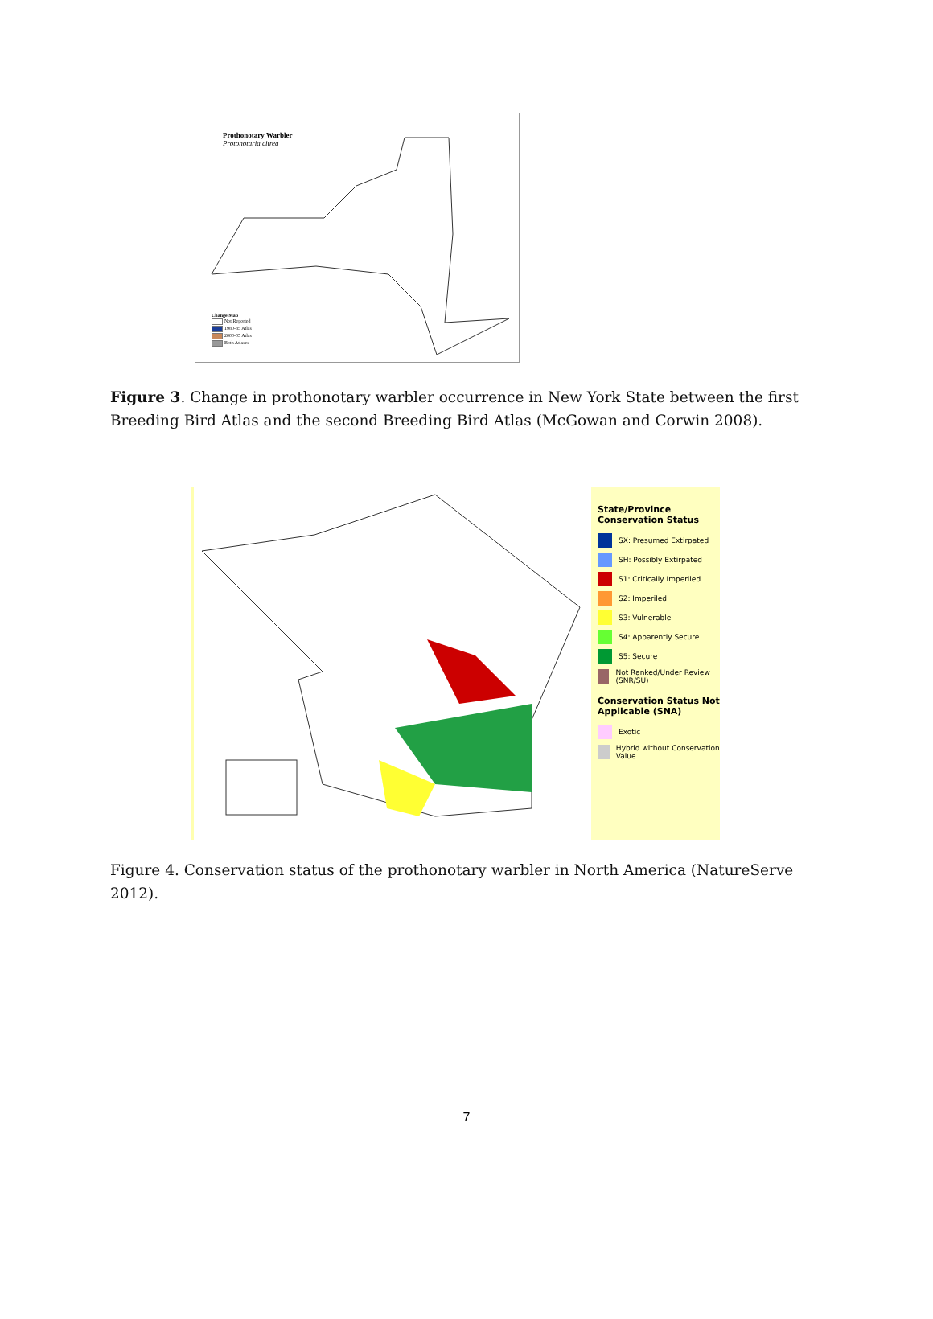Prothonotary Warbler
Protonotaria citrea
Change Map
Not Reported
1980-85 Atlas
2000-05 Atlas
Both Atlases
Figure 3. Change in prothonotary warbler occurrence in New York State between the first Breeding Bird Atlas and the second Breeding Bird Atlas (McGowan and Corwin 2008).
State/Province Conservation Status
SX: Presumed Extirpated
SH: Possibly Extirpated
S1: Critically Imperiled
S2: Imperiled
S3: Vulnerable
S4: Apparently Secure
S5: Secure
Not Ranked/Under Review (SNR/SU)
Conservation Status Not Applicable (SNA)
Exotic
Hybrid without Conservation Value
Figure 4. Conservation status of the prothonotary warbler in North America (NatureServe 2012).
7